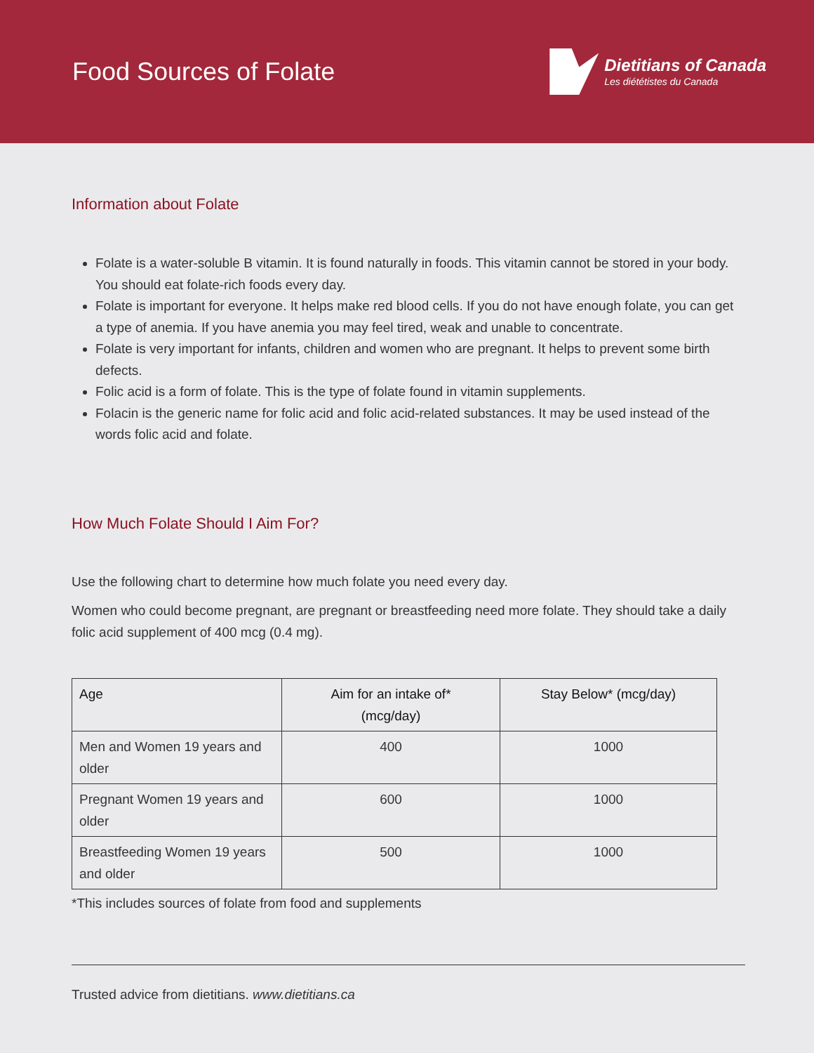Food Sources of Folate
Dietitians of Canada
Les diététistes du Canada
Information about Folate
Folate is a water-soluble B vitamin. It is found naturally in foods. This vitamin cannot be stored in your body. You should eat folate-rich foods every day.
Folate is important for everyone. It helps make red blood cells. If you do not have enough folate, you can get a type of anemia. If you have anemia you may feel tired, weak and unable to concentrate.
Folate is very important for infants, children and women who are pregnant. It helps to prevent some birth defects.
Folic acid is a form of folate. This is the type of folate found in vitamin supplements.
Folacin is the generic name for folic acid and folic acid-related substances. It may be used instead of the words folic acid and folate.
How Much Folate Should I Aim For?
Use the following chart to determine how much folate you need every day.
Women who could become pregnant, are pregnant or breastfeeding need more folate. They should take a daily folic acid supplement of 400 mcg (0.4 mg).
| Age | Aim for an intake of* (mcg/day) | Stay Below* (mcg/day) |
| --- | --- | --- |
| Men and Women 19 years and older | 400 | 1000 |
| Pregnant Women 19 years and older | 600 | 1000 |
| Breastfeeding Women 19 years and older | 500 | 1000 |
*This includes sources of folate from food and supplements
Trusted advice from dietitians. www.dietitians.ca